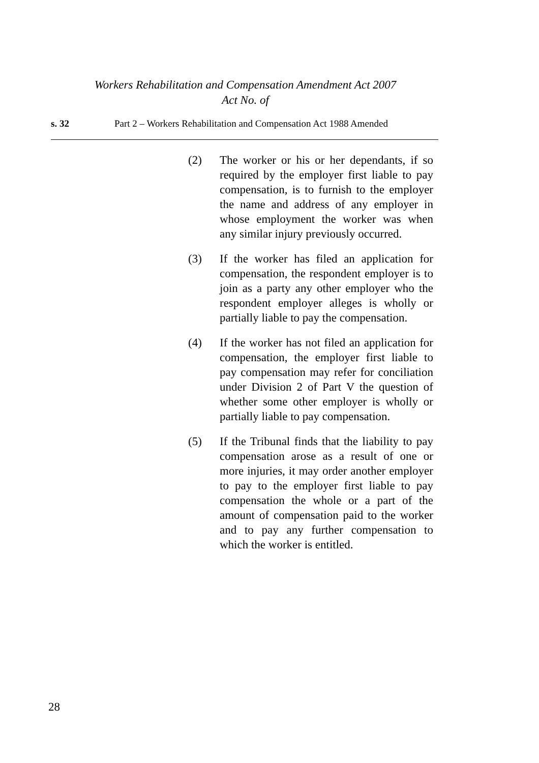Workers Rehabilitation and Compensation Amendment Act 2007
Act No. of
s. 32 Part 2 – Workers Rehabilitation and Compensation Act 1988 Amended
(2) The worker or his or her dependants, if so required by the employer first liable to pay compensation, is to furnish to the employer the name and address of any employer in whose employment the worker was when any similar injury previously occurred.
(3) If the worker has filed an application for compensation, the respondent employer is to join as a party any other employer who the respondent employer alleges is wholly or partially liable to pay the compensation.
(4) If the worker has not filed an application for compensation, the employer first liable to pay compensation may refer for conciliation under Division 2 of Part V the question of whether some other employer is wholly or partially liable to pay compensation.
(5) If the Tribunal finds that the liability to pay compensation arose as a result of one or more injuries, it may order another employer to pay to the employer first liable to pay compensation the whole or a part of the amount of compensation paid to the worker and to pay any further compensation to which the worker is entitled.
28